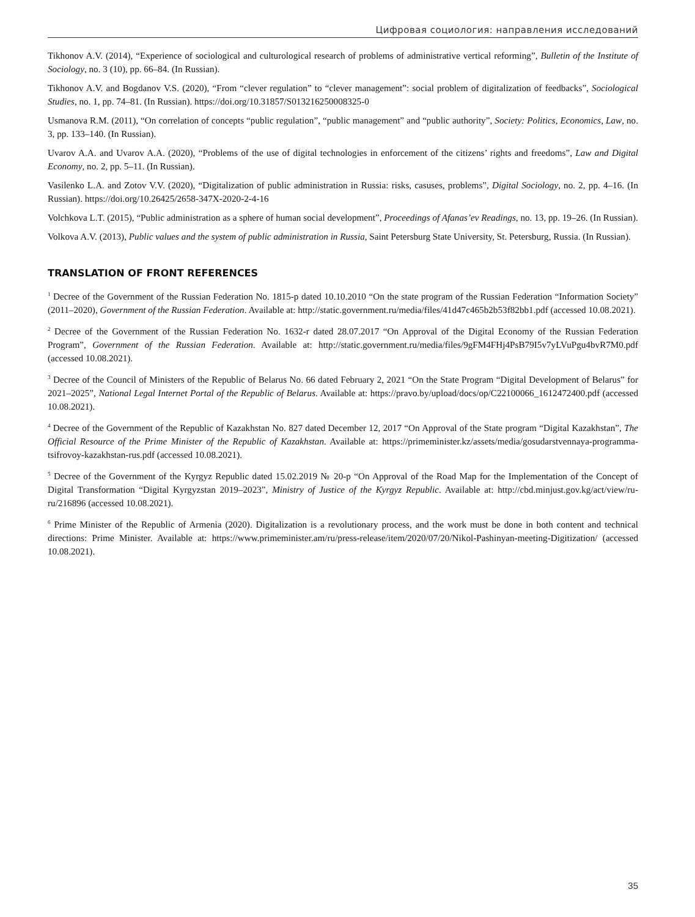Цифровая социология: направления исследований
Tikhonov A.V. (2014), “Experience of sociological and culturological research of problems of administrative vertical reforming”, Bulletin of the Institute of Sociology, no. 3 (10), pp. 66–84. (In Russian).
Tikhonov A.V. and Bogdanov V.S. (2020), “From “clever regulation” to “clever management”: social problem of digitalization of feedbacks”, Sociological Studies, no. 1, pp. 74–81. (In Russian). https://doi.org/10.31857/S013216250008325-0
Usmanova R.M. (2011), “On correlation of concepts “public regulation”, “public management” and “public authority”, Society: Politics, Economics, Law, no. 3, pp. 133–140. (In Russian).
Uvarov A.A. and Uvarov A.A. (2020), “Problems of the use of digital technologies in enforcement of the citizens’ rights and freedoms”, Law and Digital Economy, no. 2, pp. 5–11. (In Russian).
Vasilenko L.A. and Zotov V.V. (2020), “Digitalization of public administration in Russia: risks, casuses, problems”, Digital Sociology, no. 2, pp. 4–16. (In Russian). https://doi.org/10.26425/2658-347X-2020-2-4-16
Volchkova L.T. (2015), “Public administration as a sphere of human social development”, Proceedings of Afanas’ev Readings, no. 13, pp. 19–26. (In Russian).
Volkova A.V. (2013), Public values and the system of public administration in Russia, Saint Petersburg State University, St. Petersburg, Russia. (In Russian).
TRANSLATION OF FRONT REFERENCES
<sup>1</sup> Decree of the Government of the Russian Federation No. 1815-p dated 10.10.2010 “On the state program of the Russian Federation “Information Society” (2011–2020), Government of the Russian Federation. Available at: http://static.government.ru/media/files/41d47c465b2b53f82bb1.pdf (accessed 10.08.2021).
<sup>2</sup> Decree of the Government of the Russian Federation No. 1632-r dated 28.07.2017 “On Approval of the Digital Economy of the Russian Federation Program”, Government of the Russian Federation. Available at: http://static.government.ru/media/files/9gFM4FHj4PsB79I5v7yLVuPgu4bvR7M0.pdf (accessed 10.08.2021).
<sup>3</sup> Decree of the Council of Ministers of the Republic of Belarus No. 66 dated February 2, 2021 “On the State Program “Digital Development of Belarus” for 2021–2025”, National Legal Internet Portal of the Republic of Belarus. Available at: https://pravo.by/upload/docs/op/C22100066_1612472400.pdf (accessed 10.08.2021).
<sup>4</sup> Decree of the Government of the Republic of Kazakhstan No. 827 dated December 12, 2017 “On Approval of the State program “Digital Kazakhstan”, The Official Resource of the Prime Minister of the Republic of Kazakhstan. Available at: https://primeminister.kz/assets/media/gosudarstvennaya-programma-tsifrovoy-kazakhstan-rus.pdf (accessed 10.08.2021).
<sup>5</sup> Decree of the Government of the Kyrgyz Republic dated 15.02.2019 № 20-р “On Approval of the Road Map for the Implementation of the Concept of Digital Transformation “Digital Kyrgyzstan 2019–2023”, Ministry of Justice of the Kyrgyz Republic. Available at: http://cbd.minjust.gov.kg/act/view/ru-ru/216896 (accessed 10.08.2021).
<sup>6</sup> Prime Minister of the Republic of Armenia (2020). Digitalization is a revolutionary process, and the work must be done in both content and technical directions: Prime Minister. Available at: https://www.primeminister.am/ru/press-release/item/2020/07/20/Nikol-Pashinyan-meeting-Digitization/ (accessed 10.08.2021).
35